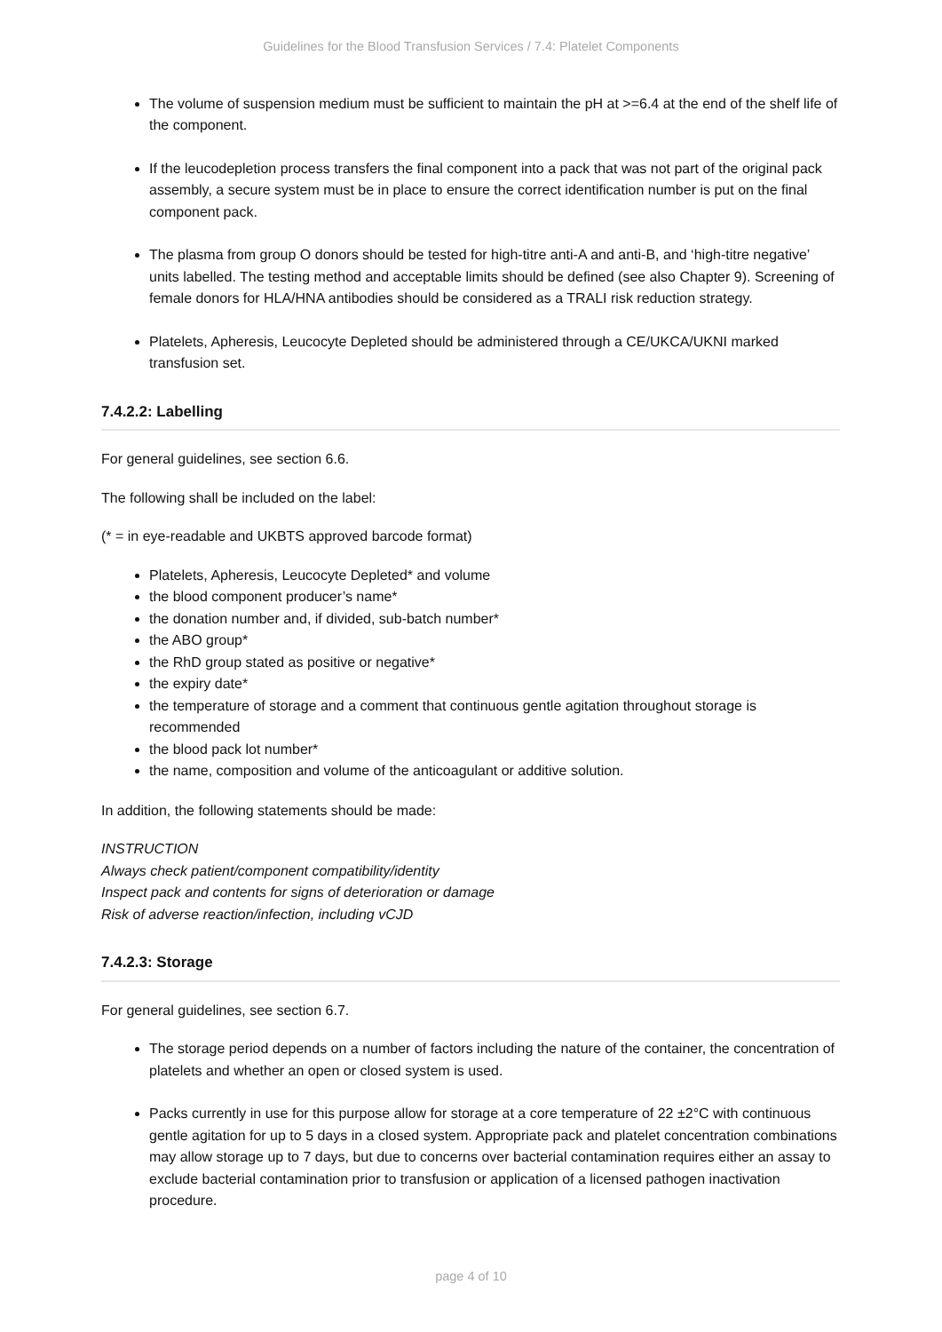Guidelines for the Blood Transfusion Services / 7.4: Platelet Components
The volume of suspension medium must be sufficient to maintain the pH at >=6.4 at the end of the shelf life of the component.
If the leucodepletion process transfers the final component into a pack that was not part of the original pack assembly, a secure system must be in place to ensure the correct identification number is put on the final component pack.
The plasma from group O donors should be tested for high-titre anti-A and anti-B, and ‘high-titre negative’ units labelled. The testing method and acceptable limits should be defined (see also Chapter 9). Screening of female donors for HLA/HNA antibodies should be considered as a TRALI risk reduction strategy.
Platelets, Apheresis, Leucocyte Depleted should be administered through a CE/UKCA/UKNI marked transfusion set.
7.4.2.2: Labelling
For general guidelines, see section 6.6.
The following shall be included on the label:
(* = in eye-readable and UKBTS approved barcode format)
Platelets, Apheresis, Leucocyte Depleted* and volume
the blood component producer’s name*
the donation number and, if divided, sub-batch number*
the ABO group*
the RhD group stated as positive or negative*
the expiry date*
the temperature of storage and a comment that continuous gentle agitation throughout storage is recommended
the blood pack lot number*
the name, composition and volume of the anticoagulant or additive solution.
In addition, the following statements should be made:
INSTRUCTION
Always check patient/component compatibility/identity
Inspect pack and contents for signs of deterioration or damage
Risk of adverse reaction/infection, including vCJD
7.4.2.3: Storage
For general guidelines, see section 6.7.
The storage period depends on a number of factors including the nature of the container, the concentration of platelets and whether an open or closed system is used.
Packs currently in use for this purpose allow for storage at a core temperature of 22 ±2°C with continuous gentle agitation for up to 5 days in a closed system. Appropriate pack and platelet concentration combinations may allow storage up to 7 days, but due to concerns over bacterial contamination requires either an assay to exclude bacterial contamination prior to transfusion or application of a licensed pathogen inactivation procedure.
page 4 of 10